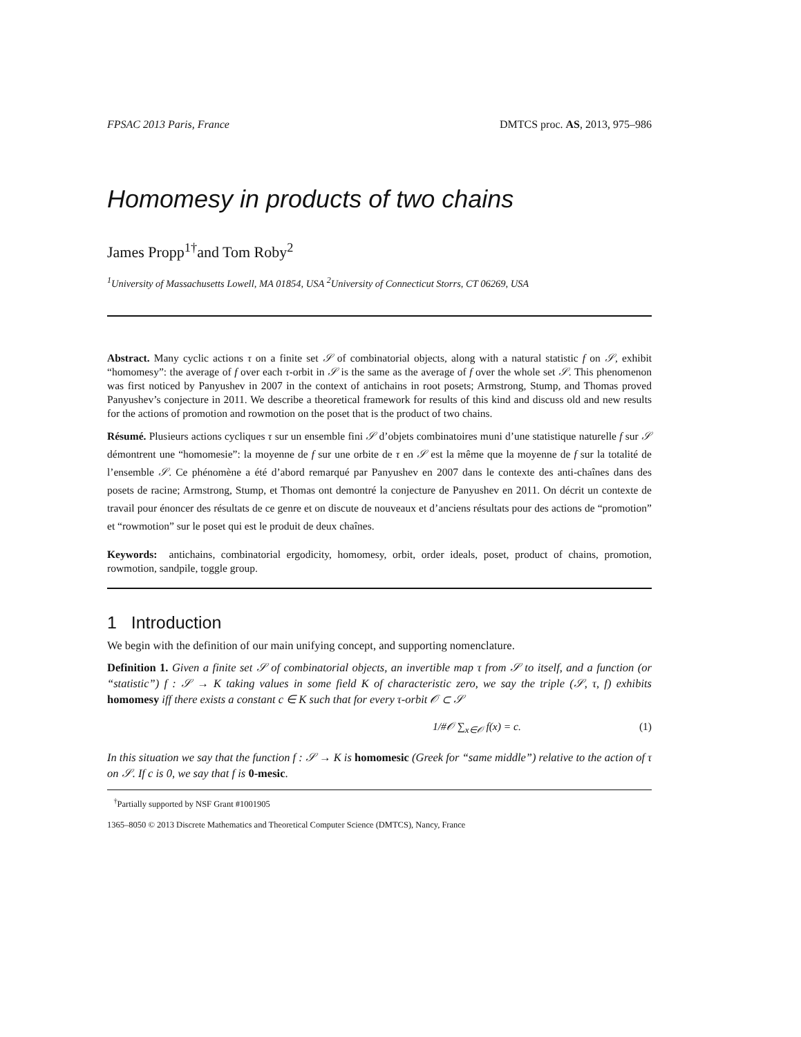FPSAC 2013 Paris, France DMTCS proc. AS, 2013, 975–986
Homomesy in products of two chains
James Propp<sup>1†</sup>and Tom Roby<sup>2</sup>
<sup>1</sup> University of Massachusetts Lowell, MA 01854, USA <sup>2</sup>University of Connecticut Storrs, CT 06269, USA
Abstract. Many cyclic actions τ on a finite set 𝒮 of combinatorial objects, along with a natural statistic f on 𝒮, exhibit “homomesy”: the average of f over each τ-orbit in 𝒮 is the same as the average of f over the whole set 𝒮. This phenomenon was first noticed by Panyushev in 2007 in the context of antichains in root posets; Armstrong, Stump, and Thomas proved Panyushev’s conjecture in 2011. We describe a theoretical framework for results of this kind and discuss old and new results for the actions of promotion and rowmotion on the poset that is the product of two chains.
Résumé. Plusieurs actions cycliques τ sur un ensemble fini 𝒮 d’objets combinatoires muni d’une statistique naturelle f sur 𝒮 démontrent une “homomesie”: la moyenne de f sur une orbite de τ en 𝒮 est la même que la moyenne de f sur la totalité de l’ensemble 𝒮. Ce phénomène a été d’abord remarqué par Panyushev en 2007 dans le contexte des anti-chaînes dans des posets de racine; Armstrong, Stump, et Thomas ont demontré la conjecture de Panyushev en 2011. On décrit un contexte de travail pour énoncer des résultats de ce genre et on discute de nouveaux et d’anciens résultats pour des actions de “promotion” et “rowmotion” sur le poset qui est le produit de deux chaînes.
Keywords: antichains, combinatorial ergodicity, homomesy, orbit, order ideals, poset, product of chains, promotion, rowmotion, sandpile, toggle group.
1 Introduction
We begin with the definition of our main unifying concept, and supporting nomenclature.
Definition 1. Given a finite set 𝒮 of combinatorial objects, an invertible map τ from 𝒮 to itself, and a function (or “statistic”) f : 𝒮 → K taking values in some field K of characteristic zero, we say the triple (𝒮, τ, f) exhibits homomesy iff there exists a constant c ∈ K such that for every τ-orbit 𝒪 ⊂ 𝒮
1/#𝒪 ∑<sub>x∈𝒪</sub> f(x) = c. (1)
In this situation we say that the function f : 𝒮 → K is homomesic (Greek for “same middle”) relative to the action of τ on 𝒮. If c is 0, we say that f is 0-mesic.
<sup>†</sup> Partially supported by NSF Grant #1001905
1365–8050 © 2013 Discrete Mathematics and Theoretical Computer Science (DMTCS), Nancy, France